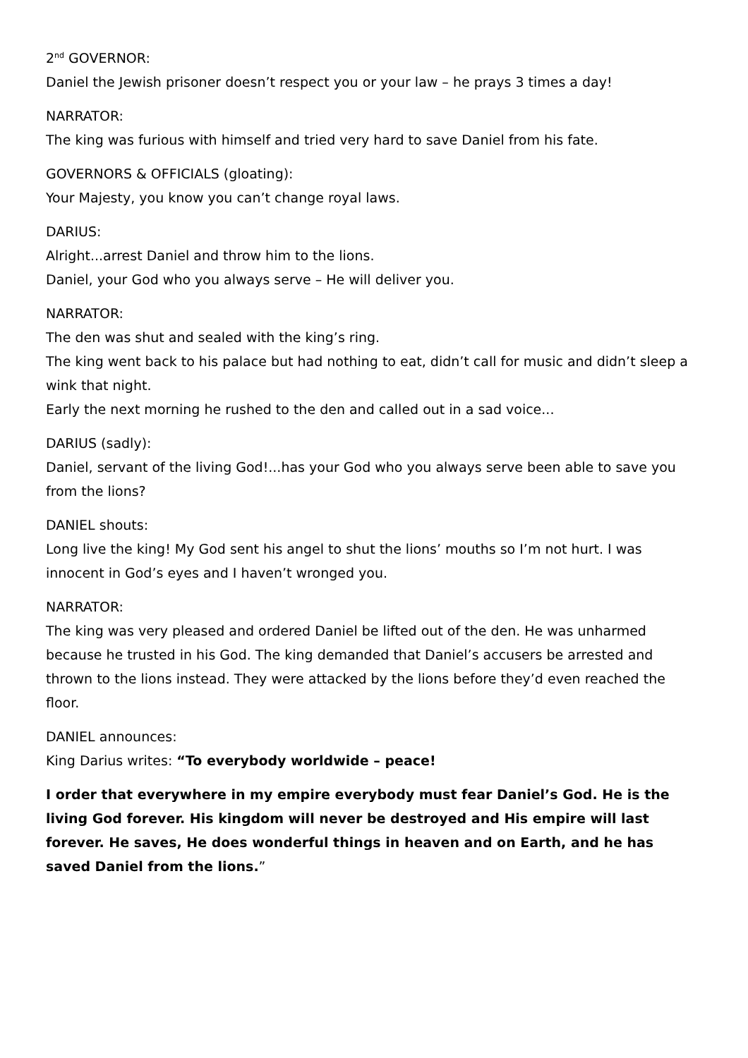2<sup>nd</sup> GOVERNOR:
Daniel the Jewish prisoner doesn’t respect you or your law – he prays 3 times a day!
NARRATOR:
The king was furious with himself and tried very hard to save Daniel from his fate.
GOVERNORS & OFFICIALS (gloating):
Your Majesty, you know you can’t change royal laws.
DARIUS:
Alright...arrest Daniel and throw him to the lions.
Daniel, your God who you always serve – He will deliver you.
NARRATOR:
The den was shut and sealed with the king’s ring.
The king went back to his palace but had nothing to eat, didn’t call for music and didn’t sleep a wink that night.
Early the next morning he rushed to the den and called out in a sad voice...
DARIUS (sadly):
Daniel, servant of the living God!...has your God who you always serve been able to save you from the lions?
DANIEL shouts:
Long live the king! My God sent his angel to shut the lions’ mouths so I’m not hurt. I was innocent in God’s eyes and I haven’t wronged you.
NARRATOR:
The king was very pleased and ordered Daniel be lifted out of the den. He was unharmed because he trusted in his God. The king demanded that Daniel’s accusers be arrested and thrown to the lions instead. They were attacked by the lions before they’d even reached the floor.
DANIEL announces:
King Darius writes: “To everybody worldwide – peace!
I order that everywhere in my empire everybody must fear Daniel’s God. He is the living God forever. His kingdom will never be destroyed and His empire will last forever. He saves, He does wonderful things in heaven and on Earth, and he has saved Daniel from the lions.”